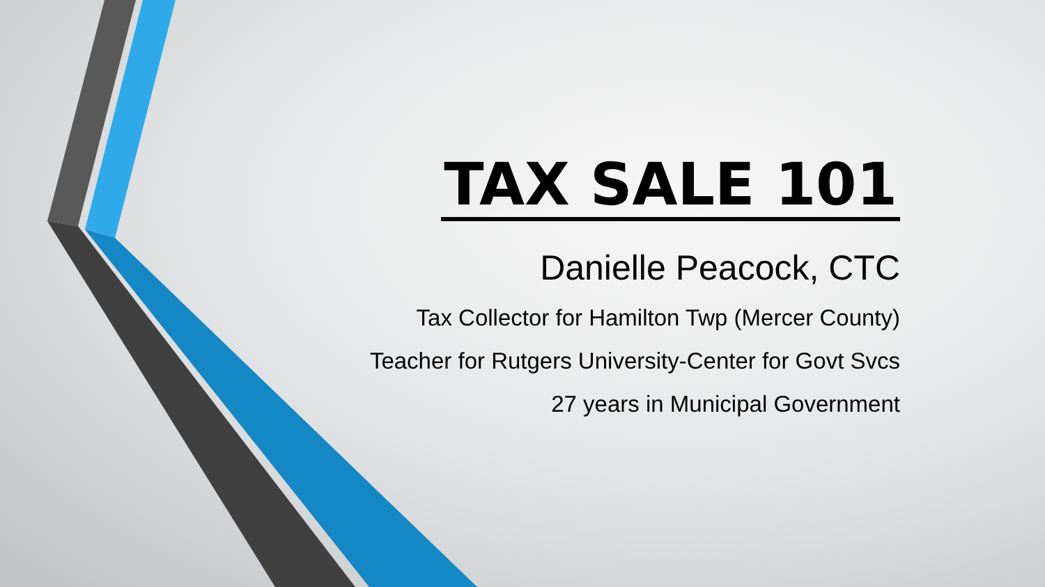TAX SALE 101
Danielle Peacock, CTC
Tax Collector for Hamilton Twp (Mercer County)
Teacher for Rutgers University-Center for Govt Svcs
27 years in Municipal Government